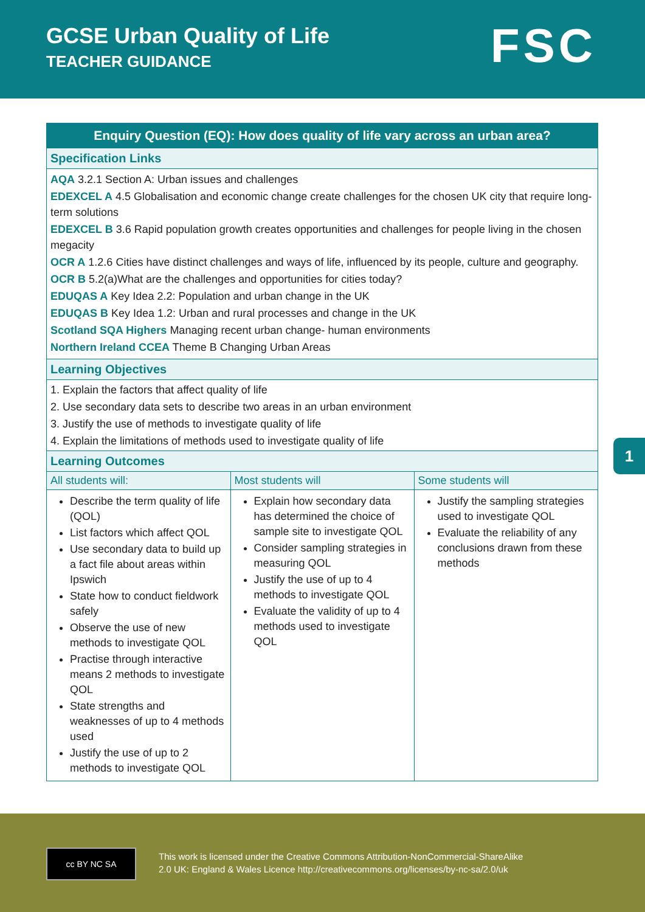GCSE Urban Quality of Life
TEACHER GUIDANCE
FSC
Enquiry Question (EQ): How does quality of life vary across an urban area?
Specification Links
AQA 3.2.1 Section A: Urban issues and challenges
EDEXCEL A 4.5 Globalisation and economic change create challenges for the chosen UK city that require long-term solutions
EDEXCEL B 3.6 Rapid population growth creates opportunities and challenges for people living in the chosen megacity
OCR A 1.2.6 Cities have distinct challenges and ways of life, influenced by its people, culture and geography.
OCR B 5.2(a)What are the challenges and opportunities for cities today?
EDUQAS A Key Idea 2.2: Population and urban change in the UK
EDUQAS B Key Idea 1.2: Urban and rural processes and change in the UK
Scotland SQA Highers Managing recent urban change- human environments
Northern Ireland CCEA Theme B Changing Urban Areas
Learning Objectives
1. Explain the factors that affect quality of life
2. Use secondary data sets to describe two areas in an urban environment
3. Justify the use of methods to investigate quality of life
4. Explain the limitations of methods used to investigate quality of life
Learning Outcomes
| All students will: | Most students will | Some students will |
| --- | --- | --- |
| Describe the term quality of life (QOL) List factors which affect QOL Use secondary data to build up a fact file about areas within Ipswich State how to conduct fieldwork safely Observe the use of new methods to investigate QOL Practise through interactive means 2 methods to investigate QOL State strengths and weaknesses of up to 4 methods used Justify the use of up to 2 methods to investigate QOL | Explain how secondary data has determined the choice of sample site to investigate QOL Consider sampling strategies in measuring QOL Justify the use of up to 4 methods to investigate QOL Evaluate the validity of up to 4 methods used to investigate QOL | Justify the sampling strategies used to investigate QOL Evaluate the reliability of any conclusions drawn from these methods |
1
cc BY NC SA
This work is licensed under the Creative Commons Attribution-NonCommercial-ShareAlike
2.0 UK: England & Wales Licence http://creativecommons.org/licenses/by-nc-sa/2.0/uk